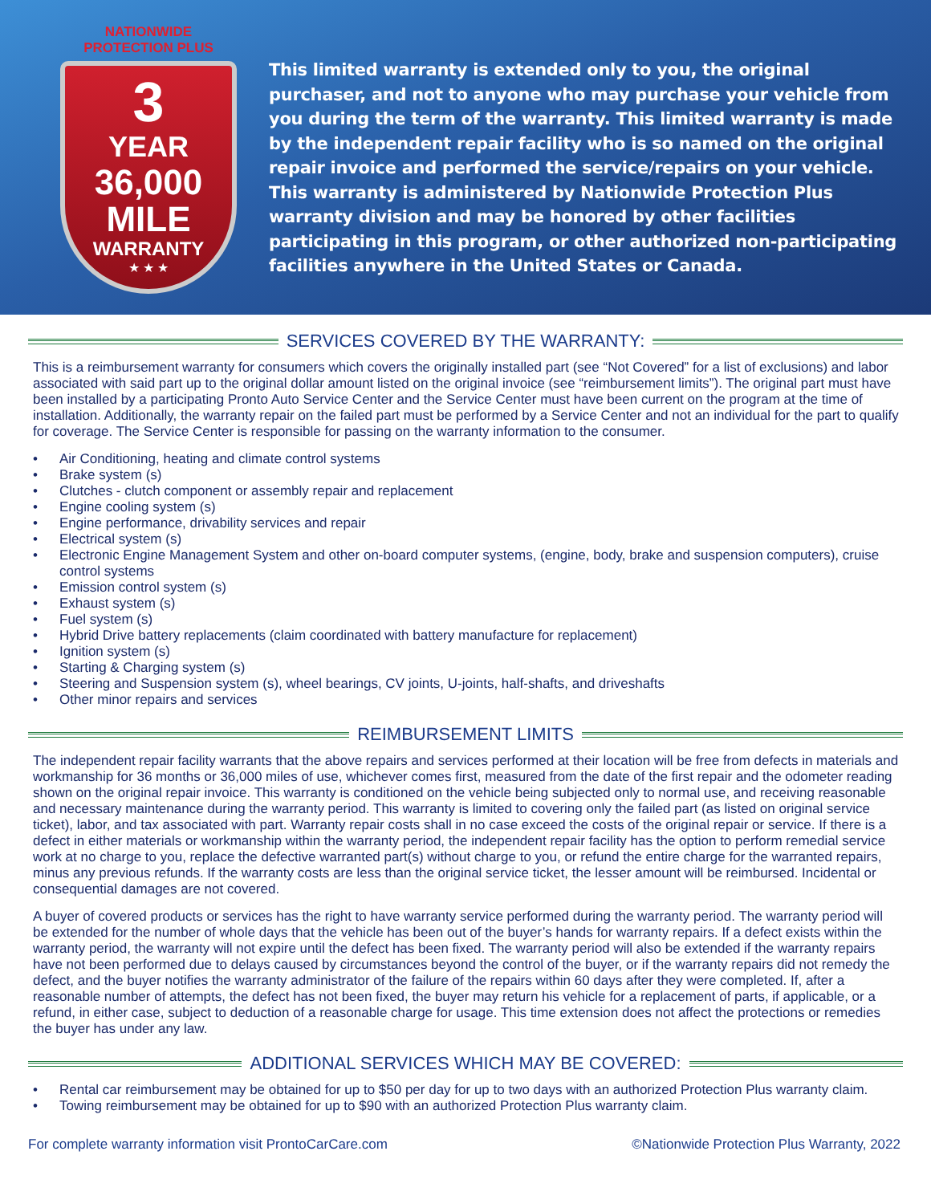NATIONWIDE PROTECTION PLUS
3
YEAR
36,000
MILE
WARRANTY
★ ★ ★
This limited warranty is extended only to you, the original purchaser, and not to anyone who may purchase your vehicle from you during the term of the warranty. This limited warranty is made by the independent repair facility who is so named on the original repair invoice and performed the service/repairs on your vehicle. This warranty is administered by Nationwide Protection Plus warranty division and may be honored by other facilities participating in this program, or other authorized non-participating facilities anywhere in the United States or Canada.
SERVICES COVERED BY THE WARRANTY:
This is a reimbursement warranty for consumers which covers the originally installed part (see “Not Covered” for a list of exclusions) and labor associated with said part up to the original dollar amount listed on the original invoice (see “reimbursement limits”). The original part must have been installed by a participating Pronto Auto Service Center and the Service Center must have been current on the program at the time of installation. Additionally, the warranty repair on the failed part must be performed by a Service Center and not an individual for the part to qualify for coverage. The Service Center is responsible for passing on the warranty information to the consumer.
• Air Conditioning, heating and climate control systems
• Brake system (s)
• Clutches - clutch component or assembly repair and replacement
• Engine cooling system (s)
• Engine performance, drivability services and repair
• Electrical system (s)
• Electronic Engine Management System and other on-board computer systems, (engine, body, brake and suspension computers), cruise control systems
• Emission control system (s)
• Exhaust system (s)
• Fuel system (s)
• Hybrid Drive battery replacements (claim coordinated with battery manufacture for replacement)
• Ignition system (s)
• Starting & Charging system (s)
• Steering and Suspension system (s), wheel bearings, CV joints, U-joints, half-shafts, and driveshafts
• Other minor repairs and services
REIMBURSEMENT LIMITS
The independent repair facility warrants that the above repairs and services performed at their location will be free from defects in materials and workmanship for 36 months or 36,000 miles of use, whichever comes first, measured from the date of the first repair and the odometer reading shown on the original repair invoice. This warranty is conditioned on the vehicle being subjected only to normal use, and receiving reasonable and necessary maintenance during the warranty period. This warranty is limited to covering only the failed part (as listed on original service ticket), labor, and tax associated with part. Warranty repair costs shall in no case exceed the costs of the original repair or service. If there is a defect in either materials or workmanship within the warranty period, the independent repair facility has the option to perform remedial service work at no charge to you, replace the defective warranted part(s) without charge to you, or refund the entire charge for the warranted repairs, minus any previous refunds. If the warranty costs are less than the original service ticket, the lesser amount will be reimbursed. Incidental or consequential damages are not covered.
A buyer of covered products or services has the right to have warranty service performed during the warranty period. The warranty period will be extended for the number of whole days that the vehicle has been out of the buyer’s hands for warranty repairs. If a defect exists within the warranty period, the warranty will not expire until the defect has been fixed. The warranty period will also be extended if the warranty repairs have not been performed due to delays caused by circumstances beyond the control of the buyer, or if the warranty repairs did not remedy the defect, and the buyer notifies the warranty administrator of the failure of the repairs within 60 days after they were completed. If, after a reasonable number of attempts, the defect has not been fixed, the buyer may return his vehicle for a replacement of parts, if applicable, or a refund, in either case, subject to deduction of a reasonable charge for usage. This time extension does not affect the protections or remedies the buyer has under any law.
ADDITIONAL SERVICES WHICH MAY BE COVERED:
• Rental car reimbursement may be obtained for up to $50 per day for up to two days with an authorized Protection Plus warranty claim.
• Towing reimbursement may be obtained for up to $90 with an authorized Protection Plus warranty claim.
For complete warranty information visit ProntoCarCare.com ©Nationwide Protection Plus Warranty, 2022